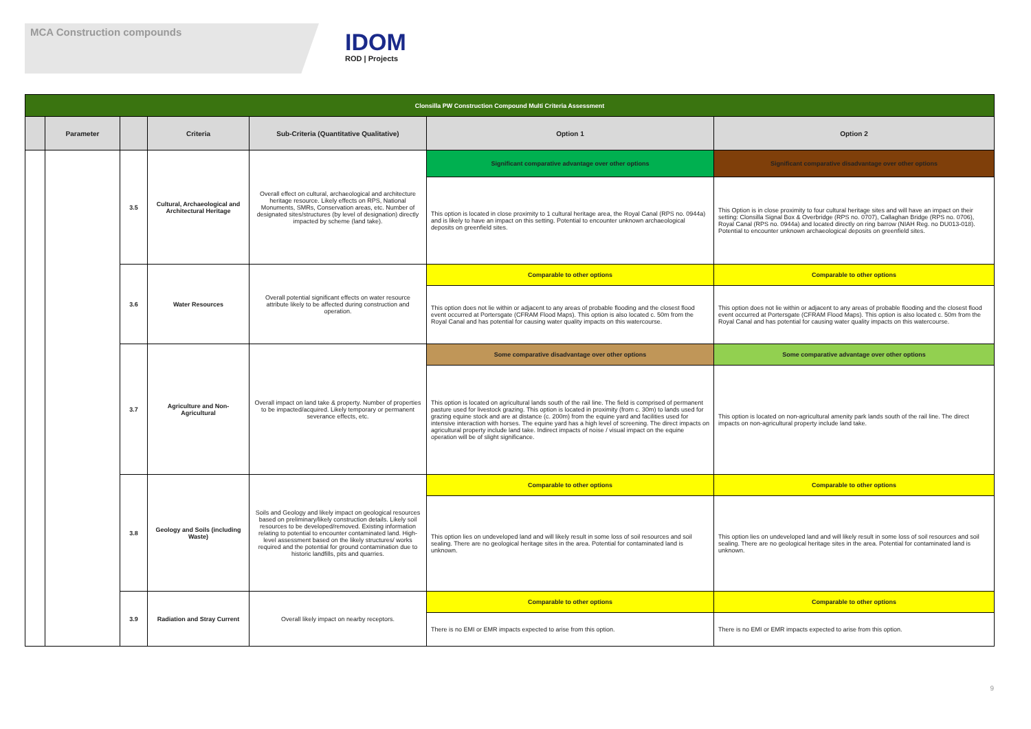MCA Construction compounds
IDOM
ROD | Projects
| Clonsilla PW Construction Compound Multi Criteria Assessment | | | | | | |
| --- | --- | --- | --- | --- | --- | --- |
| | Parameter | | Criteria | Sub-Criteria (Quantitative Qualitative) | Option 1 | Option 2 |
| | | 3.5 | Cultural, Archaeological and Architectural Heritage | Overall effect on cultural, archaeological and architecture heritage resource. Likely effects on RPS, National Monuments, SMRs, Conservation areas, etc. Number of designated sites/structures (by level of designation) directly impacted by scheme (land take). | Significant comparative advantage over other options | Significant comparative disadvantage over other options |
| | | | | | This option is located in close proximity to 1 cultural heritage area, the Royal Canal (RPS no. 0944a) and is likely to have an impact on this setting. Potential to encounter unknown archaeological deposits on greenfield sites. | This Option is in close proximity to four cultural heritage sites and will have an impact on their setting: Clonsilla Signal Box & Overbridge (RPS no. 0707), Callaghan Bridge (RPS no. 0706), Royal Canal (RPS no. 0944a) and located directly on ring barrow (NIAH Reg. no DU013-018). Potential to encounter unknown archaeological deposits on greenfield sites. |
| | | 3.6 | Water Resources | Overall potential significant effects on water resource attribute likely to be affected during construction and operation. | Comparable to other options | Comparable to other options |
| | | | | | This option does not lie within or adjacent to any areas of probable flooding and the closest flood event occurred at Portersgate (CFRAM Flood Maps). This option is also located c. 50m from the Royal Canal and has potential for causing water quality impacts on this watercourse. | This option does not lie within or adjacent to any areas of probable flooding and the closest flood event occurred at Portersgate (CFRAM Flood Maps). This option is also located c. 50m from the Royal Canal and has potential for causing water quality impacts on this watercourse. |
| | | 3.7 | Agriculture and Non-Agricultural | Overall impact on land take & property. Number of properties to be impacted/acquired. Likely temporary or permanent severance effects, etc. | Some comparative disadvantage over other options | Some comparative advantage over other options |
| | | | | | This option is located on agricultural lands south of the rail line. The field is comprised of permanent pasture used for livestock grazing. This option is located in proximity (from c. 30m) to lands used for grazing equine stock and are at distance (c. 200m) from the equine yard and facilities used for intensive interaction with horses. The equine yard has a high level of screening. The direct impacts on agricultural property include land take. Indirect impacts of noise / visual impact on the equine operation will be of slight significance. | This option is located on non-agricultural amenity park lands south of the rail line. The direct impacts on non-agricultural property include land take. |
| | | 3.8 | Geology and Soils (including Waste) | Soils and Geology and likely impact on geological resources based on preliminary/likely construction details. Likely soil resources to be developed/removed. Existing information relating to potential to encounter contaminated land. High-level assessment based on the likely structures/ works required and the potential for ground contamination due to historic landfills, pits and quarries. | Comparable to other options | Comparable to other options |
| | | | | | This option lies on undeveloped land and will likely result in some loss of soil resources and soil sealing. There are no geological heritage sites in the area. Potential for contaminated land is unknown. | This option lies on undeveloped land and will likely result in some loss of soil resources and soil sealing. There are no geological heritage sites in the area. Potential for contaminated land is unknown. |
| | | 3.9 | Radiation and Stray Current | Overall likely impact on nearby receptors. | Comparable to other options | Comparable to other options |
| | | | | | There is no EMI or EMR impacts expected to arise from this option. | There is no EMI or EMR impacts expected to arise from this option. |
9